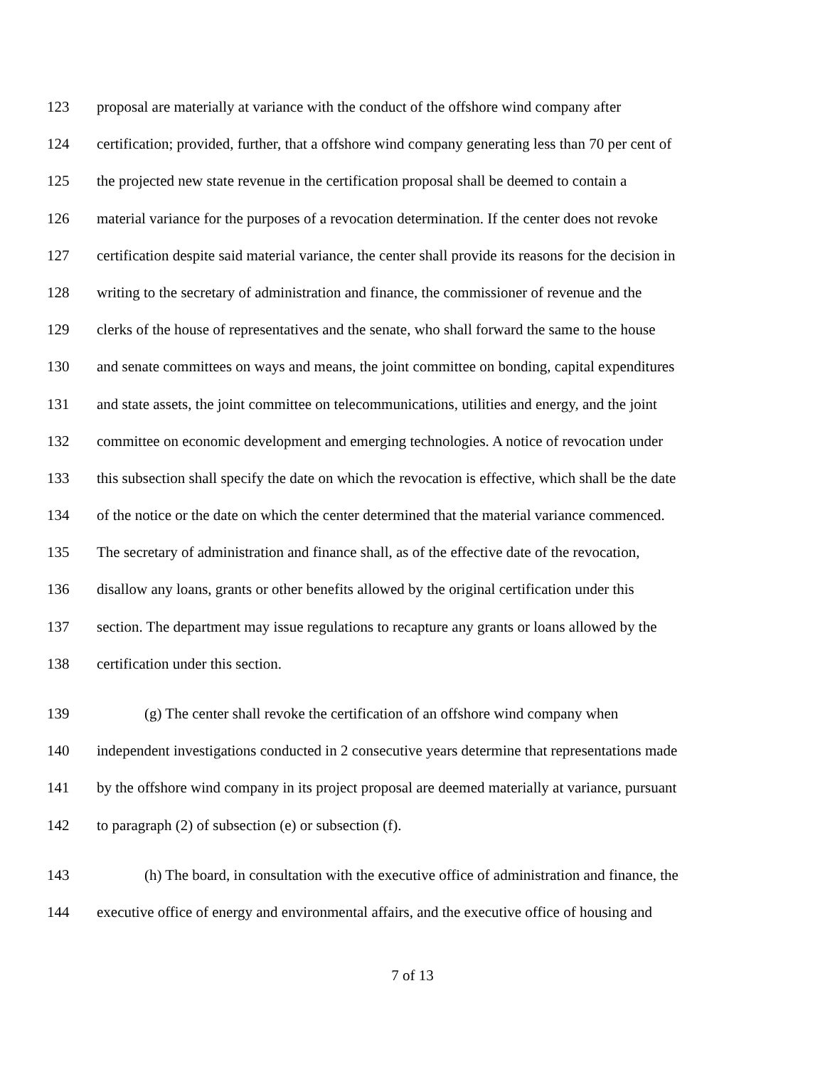123 proposal are materially at variance with the conduct of the offshore wind company after
124 certification; provided, further, that a offshore wind company generating less than 70 per cent of
125 the projected new state revenue in the certification proposal shall be deemed to contain a
126 material variance for the purposes of a revocation determination. If the center does not revoke
127 certification despite said material variance, the center shall provide its reasons for the decision in
128 writing to the secretary of administration and finance, the commissioner of revenue and the
129 clerks of the house of representatives and the senate, who shall forward the same to the house
130 and senate committees on ways and means, the joint committee on bonding, capital expenditures
131 and state assets, the joint committee on telecommunications, utilities and energy, and the joint
132 committee on economic development and emerging technologies. A notice of revocation under
133 this subsection shall specify the date on which the revocation is effective, which shall be the date
134 of the notice or the date on which the center determined that the material variance commenced.
135 The secretary of administration and finance shall, as of the effective date of the revocation,
136 disallow any loans, grants or other benefits allowed by the original certification under this
137 section. The department may issue regulations to recapture any grants or loans allowed by the
138 certification under this section.
139 (g) The center shall revoke the certification of an offshore wind company when
140 independent investigations conducted in 2 consecutive years determine that representations made
141 by the offshore wind company in its project proposal are deemed materially at variance, pursuant
142 to paragraph (2) of subsection (e) or subsection (f).
143 (h) The board, in consultation with the executive office of administration and finance, the
144 executive office of energy and environmental affairs, and the executive office of housing and
7 of 13